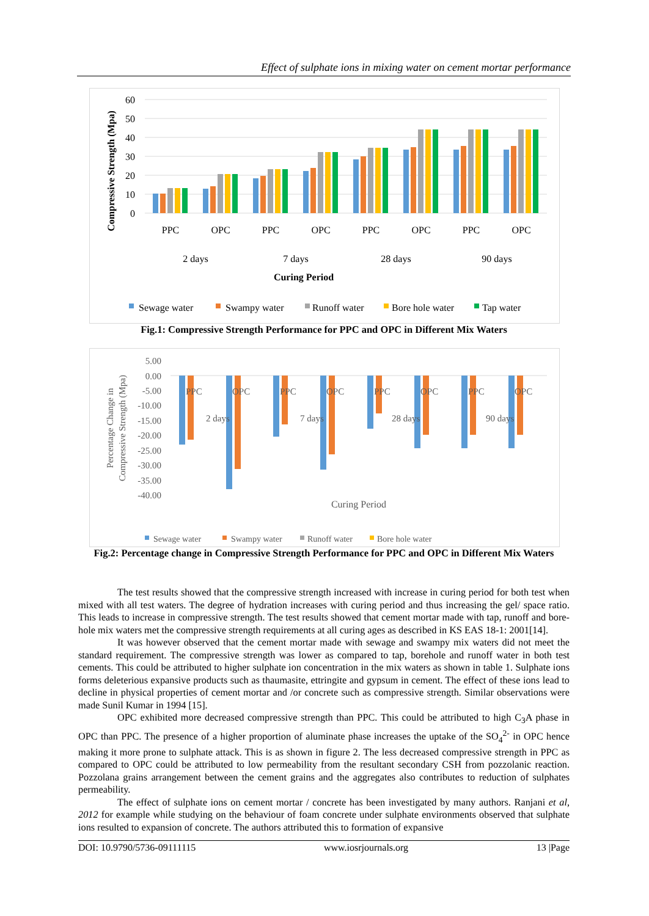Effect of sulphate ions in mixing water on cement mortar performance
60
50
40
30
20
10
0
Compressive Strength (Mpa)
PPC
OPC
PPC
OPC
PPC
OPC
PPC
OPC
2 days
7 days
28 days
90 days
Curing Period
Sewage water
Swampy water
Runoff water
Bore hole water
Tap water
Fig.1: Compressive Strength Performance for PPC and OPC in Different Mix Waters
5.00
0.00
-5.00
-10.00
-15.00
-20.00
-25.00
-30.00
-35.00
-40.00
Percentage Change in
Compressive Strength (Mpa)
PPC
OPC
PPC
OPC
PPC
OPC
PPC
OPC
2 days
7 days
28 days
90 days
Curing Period
Sewage water
Swampy water
Runoff water
Bore hole water
Fig.2: Percentage change in Compressive Strength Performance for PPC and OPC in Different Mix Waters
The test results showed that the compressive strength increased with increase in curing period for both test when mixed with all test waters. The degree of hydration increases with curing period and thus increasing the gel/ space ratio. This leads to increase in compressive strength. The test results showed that cement mortar made with tap, runoff and bore-hole mix waters met the compressive strength requirements at all curing ages as described in KS EAS 18-1: 2001[14].
It was however observed that the cement mortar made with sewage and swampy mix waters did not meet the standard requirement. The compressive strength was lower as compared to tap, borehole and runoff water in both test cements. This could be attributed to higher sulphate ion concentration in the mix waters as shown in table 1. Sulphate ions forms deleterious expansive products such as thaumasite, ettringite and gypsum in cement. The effect of these ions lead to decline in physical properties of cement mortar and /or concrete such as compressive strength. Similar observations were made Sunil Kumar in 1994 [15].
OPC exhibited more decreased compressive strength than PPC. This could be attributed to high C<sub>3</sub>A phase in OPC than PPC. The presence of a higher proportion of aluminate phase increases the uptake of the SO<sub>4</sub><sup>2-</sup> in OPC hence making it more prone to sulphate attack. This is as shown in figure 2. The less decreased compressive strength in PPC as compared to OPC could be attributed to low permeability from the resultant secondary CSH from pozzolanic reaction. Pozzolana grains arrangement between the cement grains and the aggregates also contributes to reduction of sulphates permeability.
The effect of sulphate ions on cement mortar / concrete has been investigated by many authors. Ranjani et al, 2012 for example while studying on the behaviour of foam concrete under sulphate environments observed that sulphate ions resulted to expansion of concrete. The authors attributed this to formation of expansive
DOI: 10.9790/5736-09111115 www.iosrjournals.org 13 |Page